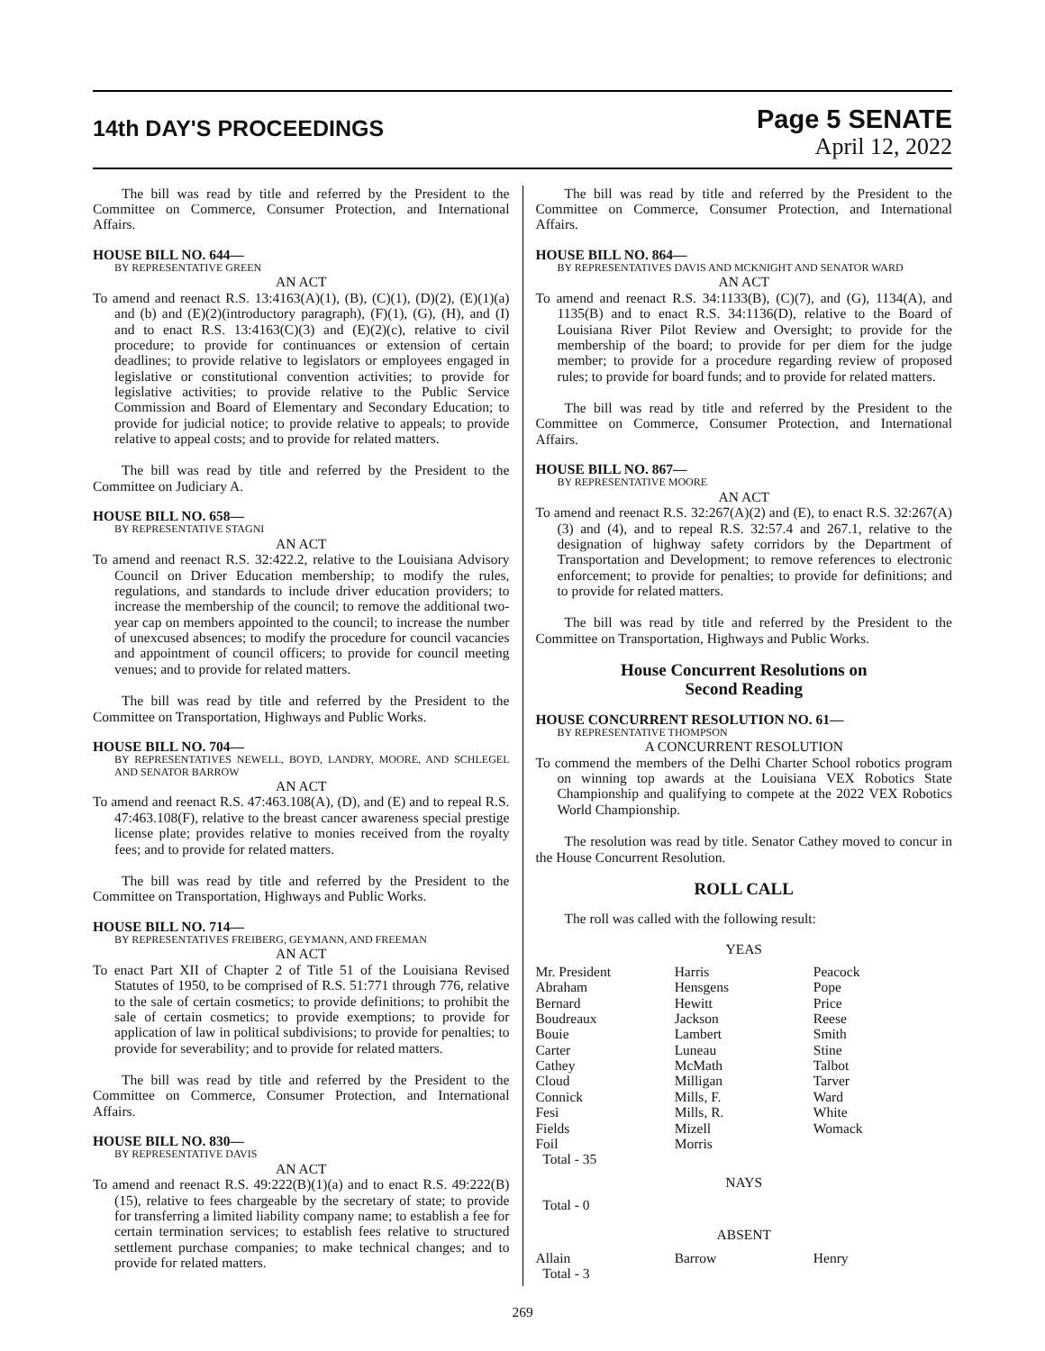14th DAY'S PROCEEDINGS
Page 5 SENATE
April 12, 2022
The bill was read by title and referred by the President to the Committee on Commerce, Consumer Protection, and International Affairs.
HOUSE BILL NO. 644—
BY REPRESENTATIVE GREEN
AN ACT
To amend and reenact R.S. 13:4163(A)(1), (B), (C)(1), (D)(2), (E)(1)(a) and (b) and (E)(2)(introductory paragraph), (F)(1), (G), (H), and (I) and to enact R.S. 13:4163(C)(3) and (E)(2)(c), relative to civil procedure; to provide for continuances or extension of certain deadlines; to provide relative to legislators or employees engaged in legislative or constitutional convention activities; to provide for legislative activities; to provide relative to the Public Service Commission and Board of Elementary and Secondary Education; to provide for judicial notice; to provide relative to appeals; to provide relative to appeal costs; and to provide for related matters.
The bill was read by title and referred by the President to the Committee on Judiciary A.
HOUSE BILL NO. 658—
BY REPRESENTATIVE STAGNI
AN ACT
To amend and reenact R.S. 32:422.2, relative to the Louisiana Advisory Council on Driver Education membership; to modify the rules, regulations, and standards to include driver education providers; to increase the membership of the council; to remove the additional two-year cap on members appointed to the council; to increase the number of unexcused absences; to modify the procedure for council vacancies and appointment of council officers; to provide for council meeting venues; and to provide for related matters.
The bill was read by title and referred by the President to the Committee on Transportation, Highways and Public Works.
HOUSE BILL NO. 704—
BY REPRESENTATIVES NEWELL, BOYD, LANDRY, MOORE, AND SCHLEGEL AND SENATOR BARROW
AN ACT
To amend and reenact R.S. 47:463.108(A), (D), and (E) and to repeal R.S. 47:463.108(F), relative to the breast cancer awareness special prestige license plate; provides relative to monies received from the royalty fees; and to provide for related matters.
The bill was read by title and referred by the President to the Committee on Transportation, Highways and Public Works.
HOUSE BILL NO. 714—
BY REPRESENTATIVES FREIBERG, GEYMANN, AND FREEMAN
AN ACT
To enact Part XII of Chapter 2 of Title 51 of the Louisiana Revised Statutes of 1950, to be comprised of R.S. 51:771 through 776, relative to the sale of certain cosmetics; to provide definitions; to prohibit the sale of certain cosmetics; to provide exemptions; to provide for application of law in political subdivisions; to provide for penalties; to provide for severability; and to provide for related matters.
The bill was read by title and referred by the President to the Committee on Commerce, Consumer Protection, and International Affairs.
HOUSE BILL NO. 830—
BY REPRESENTATIVE DAVIS
AN ACT
To amend and reenact R.S. 49:222(B)(1)(a) and to enact R.S. 49:222(B)(15), relative to fees chargeable by the secretary of state; to provide for transferring a limited liability company name; to establish a fee for certain termination services; to establish fees relative to structured settlement purchase companies; to make technical changes; and to provide for related matters.
The bill was read by title and referred by the President to the Committee on Commerce, Consumer Protection, and International Affairs.
HOUSE BILL NO. 864—
BY REPRESENTATIVES DAVIS AND MCKNIGHT AND SENATOR WARD
AN ACT
To amend and reenact R.S. 34:1133(B), (C)(7), and (G), 1134(A), and 1135(B) and to enact R.S. 34:1136(D), relative to the Board of Louisiana River Pilot Review and Oversight; to provide for the membership of the board; to provide for per diem for the judge member; to provide for a procedure regarding review of proposed rules; to provide for board funds; and to provide for related matters.
The bill was read by title and referred by the President to the Committee on Commerce, Consumer Protection, and International Affairs.
HOUSE BILL NO. 867—
BY REPRESENTATIVE MOORE
AN ACT
To amend and reenact R.S. 32:267(A)(2) and (E), to enact R.S. 32:267(A)(3) and (4), and to repeal R.S. 32:57.4 and 267.1, relative to the designation of highway safety corridors by the Department of Transportation and Development; to remove references to electronic enforcement; to provide for penalties; to provide for definitions; and to provide for related matters.
The bill was read by title and referred by the President to the Committee on Transportation, Highways and Public Works.
House Concurrent Resolutions on
Second Reading
HOUSE CONCURRENT RESOLUTION NO. 61—
BY REPRESENTATIVE THOMPSON
A CONCURRENT RESOLUTION
To commend the members of the Delhi Charter School robotics program on winning top awards at the Louisiana VEX Robotics State Championship and qualifying to compete at the 2022 VEX Robotics World Championship.
The resolution was read by title. Senator Cathey moved to concur in the House Concurrent Resolution.
ROLL CALL
The roll was called with the following result:
YEAS
| Mr. President Abraham Bernard Boudreaux Bouie Carter Cathey Cloud Connick Fesi Fields Foil | Harris Hensgens Hewitt Jackson Lambert Luneau McMath Milligan Mills, F. Mills, R. Mizell Morris | Peacock Pope Price Reese Smith Stine Talbot Tarver Ward White Womack |
| Total - 35 | | |
NAYS
Total - 0
ABSENT
| Allain | Barrow | Henry |
| Total - 3 | | |
269